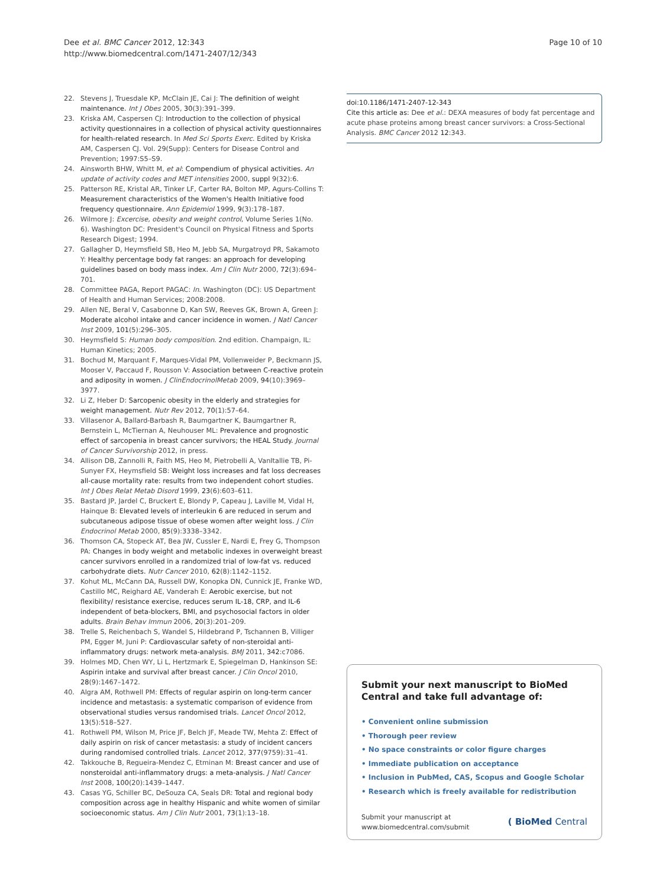Dee et al. BMC Cancer 2012, 12:343
http://www.biomedcentral.com/1471-2407/12/343
Page 10 of 10
22. Stevens J, Truesdale KP, McClain JE, Cai J: The definition of weight maintenance. Int J Obes 2005, 30(3):391–399.
23. Kriska AM, Caspersen CJ: Introduction to the collection of physical activity questionnaires in a collection of physical activity questionnaires for health-related research. In Med Sci Sports Exerc. Edited by Kriska AM, Caspersen CJ. Vol. 29(Supp): Centers for Disease Control and Prevention; 1997:S5–S9.
24. Ainsworth BHW, Whitt M, et al: Compendium of physical activities. An update of activity codes and MET intensities 2000, suppl 9(32):6.
25. Patterson RE, Kristal AR, Tinker LF, Carter RA, Bolton MP, Agurs-Collins T: Measurement characteristics of the Women's Health Initiative food frequency questionnaire. Ann Epidemiol 1999, 9(3):178–187.
26. Wilmore J: Excercise, obesity and weight control, Volume Series 1(No. 6). Washington DC: President's Council on Physical Fitness and Sports Research Digest; 1994.
27. Gallagher D, Heymsfield SB, Heo M, Jebb SA, Murgatroyd PR, Sakamoto Y: Healthy percentage body fat ranges: an approach for developing guidelines based on body mass index. Am J Clin Nutr 2000, 72(3):694–701.
28. Committee PAGA, Report PAGAC: In. Washington (DC): US Department of Health and Human Services; 2008:2008.
29. Allen NE, Beral V, Casabonne D, Kan SW, Reeves GK, Brown A, Green J: Moderate alcohol intake and cancer incidence in women. J Natl Cancer Inst 2009, 101(5):296–305.
30. Heymsfield S: Human body composition. 2nd edition. Champaign, IL: Human Kinetics; 2005.
31. Bochud M, Marquant F, Marques-Vidal PM, Vollenweider P, Beckmann JS, Mooser V, Paccaud F, Rousson V: Association between C-reactive protein and adiposity in women. J ClinEndocrinolMetab 2009, 94(10):3969–3977.
32. Li Z, Heber D: Sarcopenic obesity in the elderly and strategies for weight management. Nutr Rev 2012, 70(1):57–64.
33. Villasenor A, Ballard-Barbash R, Baumgartner K, Baumgartner R, Bernstein L, McTiernan A, Neuhouser ML: Prevalence and prognostic effect of sarcopenia in breast cancer survivors; the HEAL Study. Journal of Cancer Survivorship 2012, in press.
34. Allison DB, Zannolli R, Faith MS, Heo M, Pietrobelli A, VanItallie TB, Pi-Sunyer FX, Heymsfield SB: Weight loss increases and fat loss decreases all-cause mortality rate: results from two independent cohort studies. Int J Obes Relat Metab Disord 1999, 23(6):603–611.
35. Bastard JP, Jardel C, Bruckert E, Blondy P, Capeau J, Laville M, Vidal H, Hainque B: Elevated levels of interleukin 6 are reduced in serum and subcutaneous adipose tissue of obese women after weight loss. J Clin Endocrinol Metab 2000, 85(9):3338–3342.
36. Thomson CA, Stopeck AT, Bea JW, Cussler E, Nardi E, Frey G, Thompson PA: Changes in body weight and metabolic indexes in overweight breast cancer survivors enrolled in a randomized trial of low-fat vs. reduced carbohydrate diets. Nutr Cancer 2010, 62(8):1142–1152.
37. Kohut ML, McCann DA, Russell DW, Konopka DN, Cunnick JE, Franke WD, Castillo MC, Reighard AE, Vanderah E: Aerobic exercise, but not flexibility/ resistance exercise, reduces serum IL-18, CRP, and IL-6 independent of beta-blockers, BMI, and psychosocial factors in older adults. Brain Behav Immun 2006, 20(3):201–209.
38. Trelle S, Reichenbach S, Wandel S, Hildebrand P, Tschannen B, Villiger PM, Egger M, Juni P: Cardiovascular safety of non-steroidal anti-inflammatory drugs: network meta-analysis. BMJ 2011, 342:c7086.
39. Holmes MD, Chen WY, Li L, Hertzmark E, Spiegelman D, Hankinson SE: Aspirin intake and survival after breast cancer. J Clin Oncol 2010, 28(9):1467–1472.
40. Algra AM, Rothwell PM: Effects of regular aspirin on long-term cancer incidence and metastasis: a systematic comparison of evidence from observational studies versus randomised trials. Lancet Oncol 2012, 13(5):518–527.
41. Rothwell PM, Wilson M, Price JF, Belch JF, Meade TW, Mehta Z: Effect of daily aspirin on risk of cancer metastasis: a study of incident cancers during randomised controlled trials. Lancet 2012, 377(9759):31–41.
42. Takkouche B, Regueira-Mendez C, Etminan M: Breast cancer and use of nonsteroidal anti-inflammatory drugs: a meta-analysis. J Natl Cancer Inst 2008, 100(20):1439–1447.
43. Casas YG, Schiller BC, DeSouza CA, Seals DR: Total and regional body composition across age in healthy Hispanic and white women of similar socioeconomic status. Am J Clin Nutr 2001, 73(1):13–18.
doi:10.1186/1471-2407-12-343
Cite this article as: Dee et al.: DEXA measures of body fat percentage and acute phase proteins among breast cancer survivors: a Cross-Sectional Analysis. BMC Cancer 2012 12:343.
Submit your next manuscript to BioMed Central and take full advantage of:
• Convenient online submission
• Thorough peer review
• No space constraints or color figure charges
• Immediate publication on acceptance
• Inclusion in PubMed, CAS, Scopus and Google Scholar
• Research which is freely available for redistribution
Submit your manuscript at
www.biomedcentral.com/submit ( BioMed Central